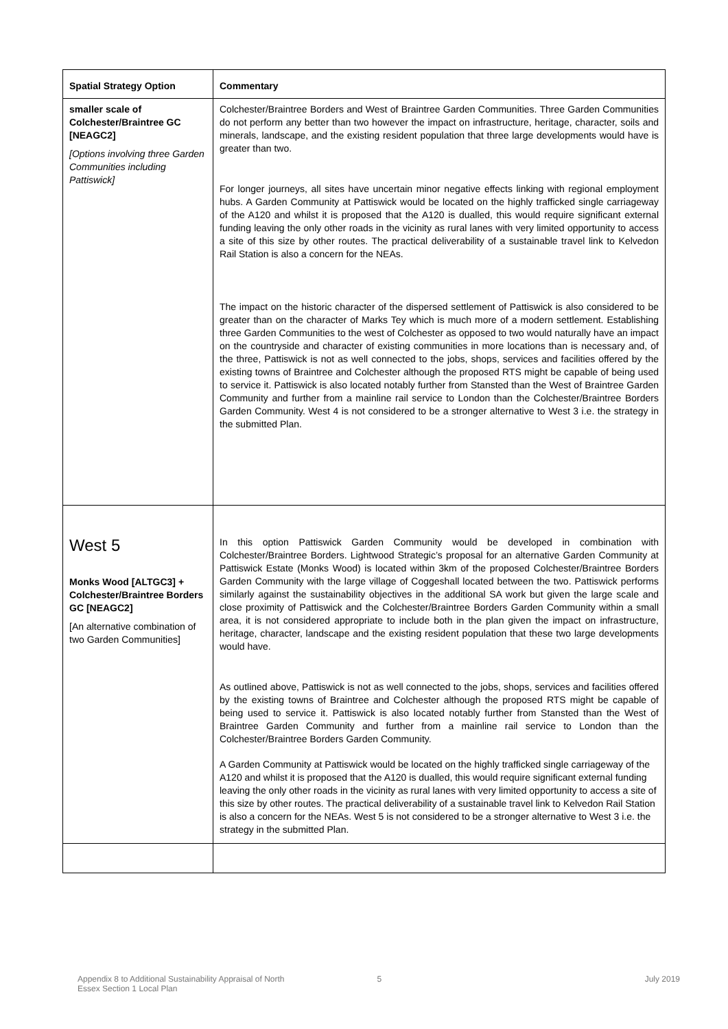| Spatial Strategy Option | Commentary |
| --- | --- |
| smaller scale of Colchester/Braintree GC [NEAGC2] [Options involving three Garden Communities including Pattiswick] | Colchester/Braintree Borders and West of Braintree Garden Communities. Three Garden Communities do not perform any better than two however the impact on infrastructure, heritage, character, soils and minerals, landscape, and the existing resident population that three large developments would have is greater than two. For longer journeys, all sites have uncertain minor negative effects linking with regional employment hubs. A Garden Community at Pattiswick would be located on the highly trafficked single carriageway of the A120 and whilst it is proposed that the A120 is dualled, this would require significant external funding leaving the only other roads in the vicinity as rural lanes with very limited opportunity to access a site of this size by other routes. The practical deliverability of a sustainable travel link to Kelvedon Rail Station is also a concern for the NEAs. The impact on the historic character of the dispersed settlement of Pattiswick is also considered to be greater than on the character of Marks Tey which is much more of a modern settlement. Establishing three Garden Communities to the west of Colchester as opposed to two would naturally have an impact on the countryside and character of existing communities in more locations than is necessary and, of the three, Pattiswick is not as well connected to the jobs, shops, services and facilities offered by the existing towns of Braintree and Colchester although the proposed RTS might be capable of being used to service it. Pattiswick is also located notably further from Stansted than the West of Braintree Garden Community and further from a mainline rail service to London than the Colchester/Braintree Borders Garden Community. West 4 is not considered to be a stronger alternative to West 3 i.e. the strategy in the submitted Plan. |
| West 5 Monks Wood [ALTGC3] + Colchester/Braintree Borders GC [NEAGC2] [An alternative combination of two Garden Communities] | In this option Pattiswick Garden Community would be developed in combination with Colchester/Braintree Borders. Lightwood Strategic’s proposal for an alternative Garden Community at Pattiswick Estate (Monks Wood) is located within 3km of the proposed Colchester/Braintree Borders Garden Community with the large village of Coggeshall located between the two. Pattiswick performs similarly against the sustainability objectives in the additional SA work but given the large scale and close proximity of Pattiswick and the Colchester/Braintree Borders Garden Community within a small area, it is not considered appropriate to include both in the plan given the impact on infrastructure, heritage, character, landscape and the existing resident population that these two large developments would have. As outlined above, Pattiswick is not as well connected to the jobs, shops, services and facilities offered by the existing towns of Braintree and Colchester although the proposed RTS might be capable of being used to service it. Pattiswick is also located notably further from Stansted than the West of Braintree Garden Community and further from a mainline rail service to London than the Colchester/Braintree Borders Garden Community. A Garden Community at Pattiswick would be located on the highly trafficked single carriageway of the A120 and whilst it is proposed that the A120 is dualled, this would require significant external funding leaving the only other roads in the vicinity as rural lanes with very limited opportunity to access a site of this size by other routes. The practical deliverability of a sustainable travel link to Kelvedon Rail Station is also a concern for the NEAs. West 5 is not considered to be a stronger alternative to West 3 i.e. the strategy in the submitted Plan. |
Appendix 8 to Additional Sustainability Appraisal of North
Essex Section 1 Local Plan 5 July 2019